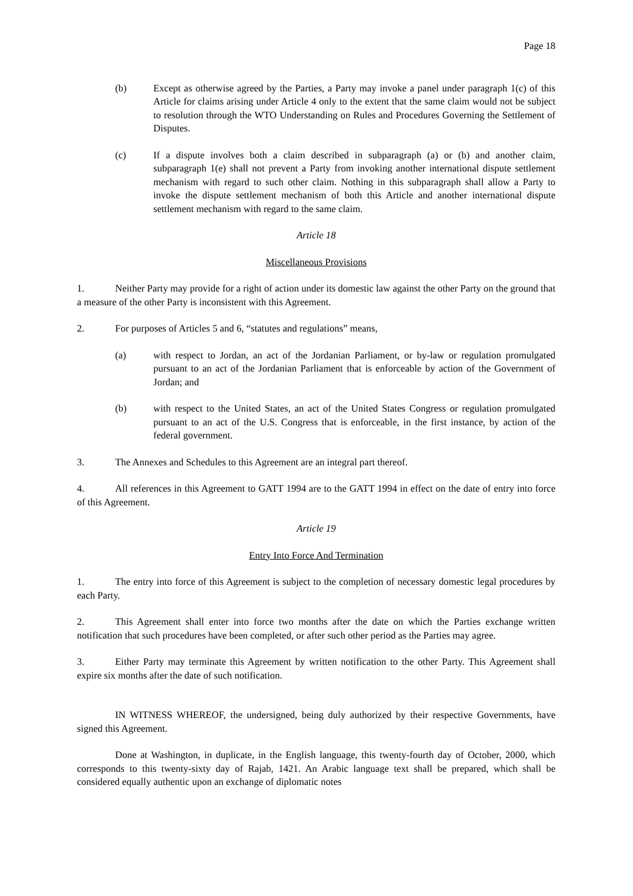Page 18
(b) Except as otherwise agreed by the Parties, a Party may invoke a panel under paragraph 1(c) of this Article for claims arising under Article 4 only to the extent that the same claim would not be subject to resolution through the WTO Understanding on Rules and Procedures Governing the Settlement of Disputes.
(c) If a dispute involves both a claim described in subparagraph (a) or (b) and another claim, subparagraph 1(e) shall not prevent a Party from invoking another international dispute settlement mechanism with regard to such other claim. Nothing in this subparagraph shall allow a Party to invoke the dispute settlement mechanism of both this Article and another international dispute settlement mechanism with regard to the same claim.
Article 18
Miscellaneous Provisions
1. Neither Party may provide for a right of action under its domestic law against the other Party on the ground that a measure of the other Party is inconsistent with this Agreement.
2. For purposes of Articles 5 and 6, “statutes and regulations” means,
(a) with respect to Jordan, an act of the Jordanian Parliament, or by-law or regulation promulgated pursuant to an act of the Jordanian Parliament that is enforceable by action of the Government of Jordan; and
(b) with respect to the United States, an act of the United States Congress or regulation promulgated pursuant to an act of the U.S. Congress that is enforceable, in the first instance, by action of the federal government.
3. The Annexes and Schedules to this Agreement are an integral part thereof.
4. All references in this Agreement to GATT 1994 are to the GATT 1994 in effect on the date of entry into force of this Agreement.
Article 19
Entry Into Force And Termination
1. The entry into force of this Agreement is subject to the completion of necessary domestic legal procedures by each Party.
2. This Agreement shall enter into force two months after the date on which the Parties exchange written notification that such procedures have been completed, or after such other period as the Parties may agree.
3. Either Party may terminate this Agreement by written notification to the other Party. This Agreement shall expire six months after the date of such notification.
IN WITNESS WHEREOF, the undersigned, being duly authorized by their respective Governments, have signed this Agreement.
Done at Washington, in duplicate, in the English language, this twenty-fourth day of October, 2000, which corresponds to this twenty-sixty day of Rajab, 1421. An Arabic language text shall be prepared, which shall be considered equally authentic upon an exchange of diplomatic notes